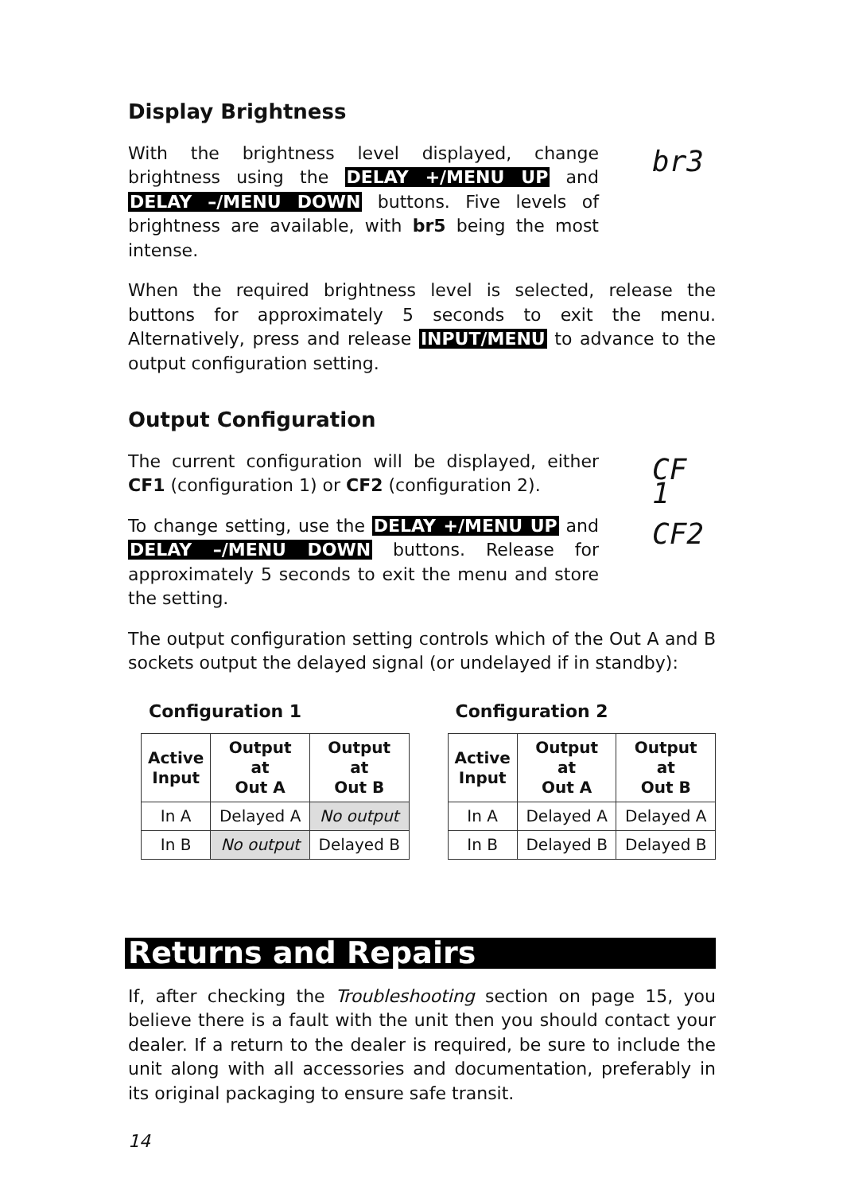Display Brightness
With the brightness level displayed, change brightness using the DELAY +/MENU UP and DELAY –/MENU DOWN buttons. Five levels of brightness are available, with br5 being the most intense.
br3
When the required brightness level is selected, release the buttons for approximately 5 seconds to exit the menu. Alternatively, press and release INPUT/MENU to advance to the output configuration setting.
Output Configuration
The current configuration will be displayed, either CF1 (configuration 1) or CF2 (configuration 2).
CF 1
To change setting, use the DELAY +/MENU UP and DELAY –/MENU DOWN buttons. Release for approximately 5 seconds to exit the menu and store the setting.
CF2
The output configuration setting controls which of the Out A and B sockets output the delayed signal (or undelayed if in standby):
Configuration 1
| Active Input | Output at Out A | Output at Out B |
| --- | --- | --- |
| In A | Delayed A | No output |
| In B | No output | Delayed B |
Configuration 2
| Active Input | Output at Out A | Output at Out B |
| --- | --- | --- |
| In A | Delayed A | Delayed A |
| In B | Delayed B | Delayed B |
Returns and Repairs
If, after checking the Troubleshooting section on page 15, you believe there is a fault with the unit then you should contact your dealer. If a return to the dealer is required, be sure to include the unit along with all accessories and documentation, preferably in its original packaging to ensure safe transit.
14